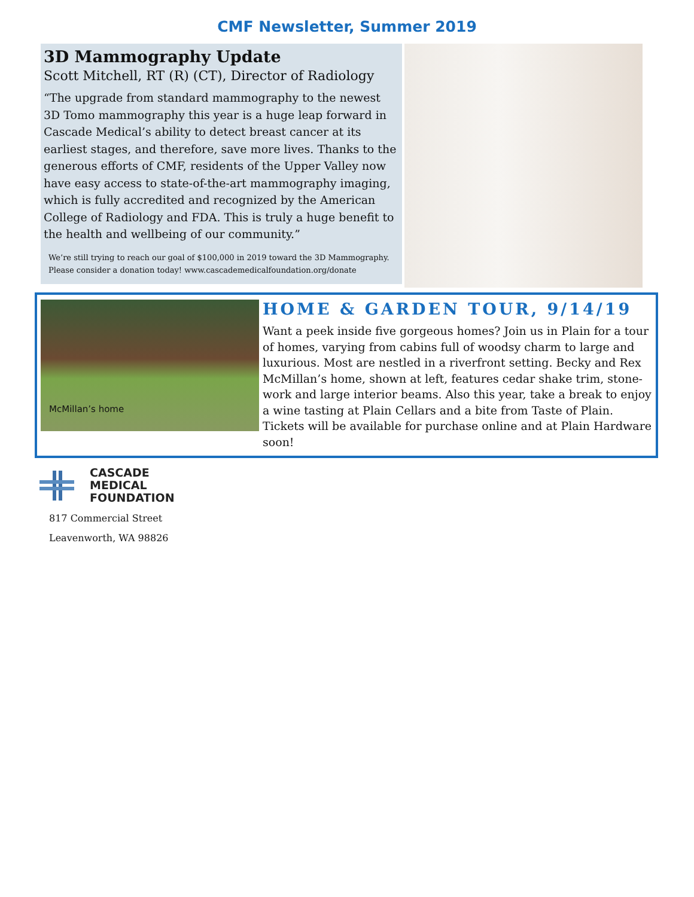CMF Newsletter, Summer 2019
3D Mammography Update
Scott Mitchell, RT (R) (CT), Director of Radiology
“The upgrade from standard mammography to the newest 3D Tomo mammography this year is a huge leap forward in Cascade Medical’s ability to detect breast cancer at its earliest stages, and therefore, save more lives. Thanks to the generous efforts of CMF, residents of the Upper Valley now have easy access to state-of-the-art mammography imaging, which is fully accredited and recognized by the American College of Radiology and FDA. This is truly a huge benefit to the health and wellbeing of our community.”
We’re still trying to reach our goal of $100,000 in 2019 toward the 3D Mammography. Please consider a donation today! www.cascademedicalfoundation.org/donate
McMillan’s home
HOME & GARDEN TOUR, 9/14/19
Want a peek inside five gorgeous homes? Join us in Plain for a tour of homes, varying from cabins full of woodsy charm to large and luxurious. Most are nestled in a riverfront setting. Becky and Rex McMillan’s home, shown at left, features cedar shake trim, stone-work and large interior beams. Also this year, take a break to enjoy a wine tasting at Plain Cellars and a bite from Taste of Plain. Tickets will be available for purchase online and at Plain Hardware soon!
CASCADE
MEDICAL
FOUNDATION
817 Commercial Street
Leavenworth, WA 98826